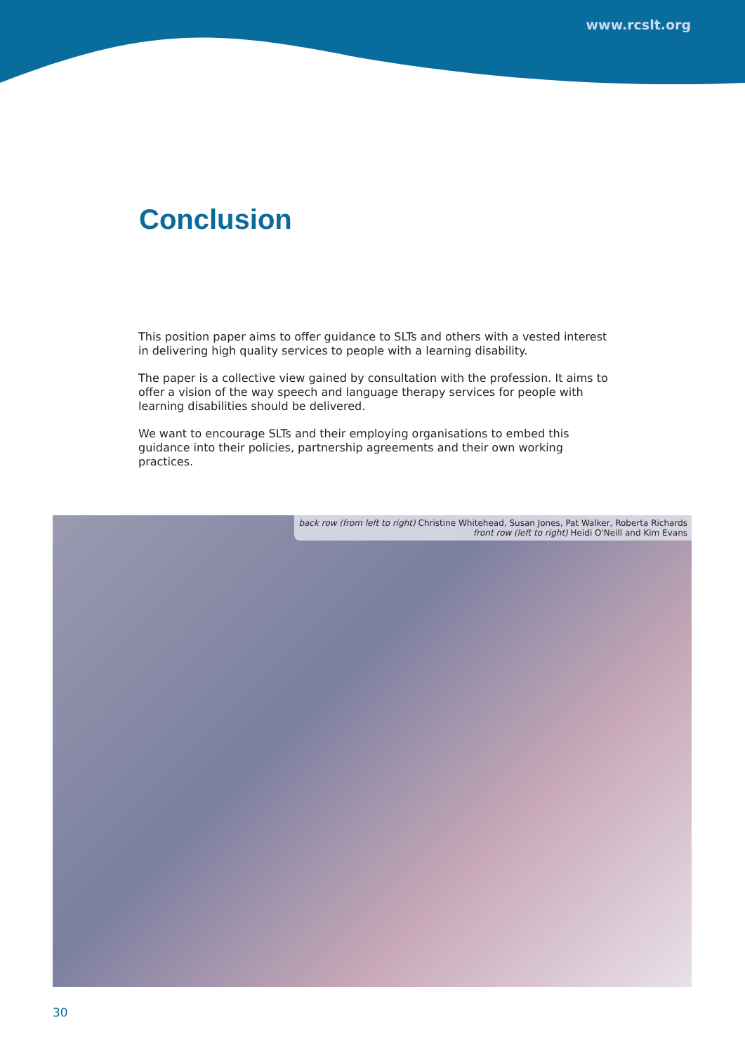www.rcslt.org
Conclusion
This position paper aims to offer guidance to SLTs and others with a vested interest in delivering high quality services to people with a learning disability.
The paper is a collective view gained by consultation with the profession. It aims to offer a vision of the way speech and language therapy services for people with learning disabilities should be delivered.
We want to encourage SLTs and their employing organisations to embed this guidance into their policies, partnership agreements and their own working practices.
back row (from left to right) Christine Whitehead, Susan Jones, Pat Walker, Roberta Richards
front row (left to right) Heidi O'Neill and Kim Evans
30